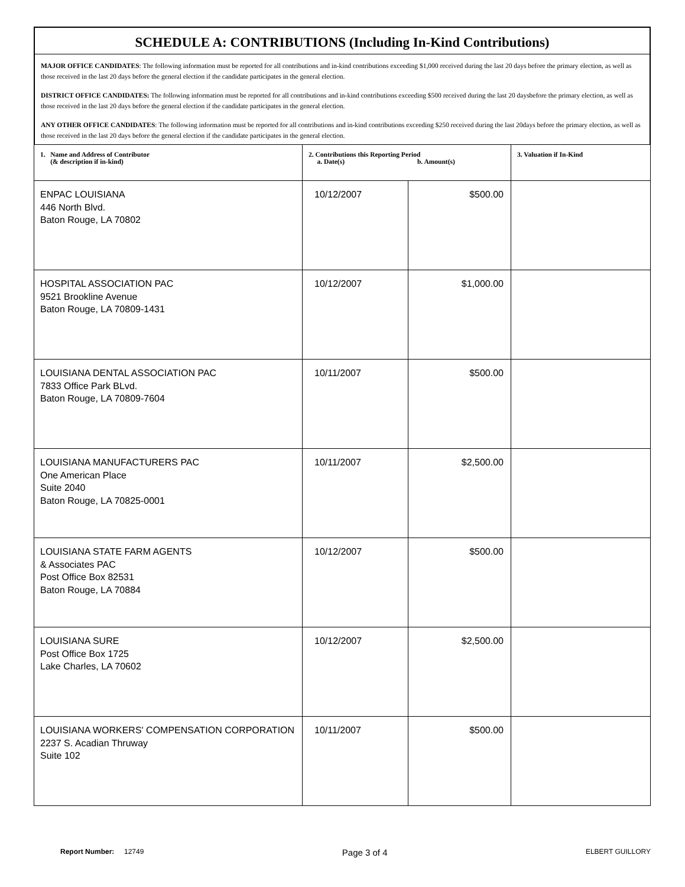SCHEDULE A: CONTRIBUTIONS (Including In-Kind Contributions)
MAJOR OFFICE CANDIDATES: The following information must be reported for all contributions and in-kind contributions exceeding $1,000 received during the last 20 days before the primary election, as well as those received in the last 20 days before the general election if the candidate participates in the general election.
DISTRICT OFFICE CANDIDATES: The following information must be reported for all contributions and in-kind contributions exceeding $500 received during the last 20 daysbefore the primary election, as well as those received in the last 20 days before the general election if the candidate participates in the general election.
ANY OTHER OFFICE CANDIDATES: The following information must be reported for all contributions and in-kind contributions exceeding $250 received during the last 20days before the primary election, as well as those received in the last 20 days before the general election if the candidate participates in the general election.
| 1. Name and Address of Contributor (& description if in-kind) | 2. Contributions this Reporting Period a. Date(s) b. Amount(s) | | 3. Valuation if In-Kind |
| --- | --- | --- | --- |
| ENPAC LOUISIANA 446 North Blvd. Baton Rouge, LA 70802 | 10/12/2007 | $500.00 | |
| HOSPITAL ASSOCIATION PAC 9521 Brookline Avenue Baton Rouge, LA 70809-1431 | 10/12/2007 | $1,000.00 | |
| LOUISIANA DENTAL ASSOCIATION PAC 7833 Office Park BLvd. Baton Rouge, LA 70809-7604 | 10/11/2007 | $500.00 | |
| LOUISIANA MANUFACTURERS PAC One American Place Suite 2040 Baton Rouge, LA 70825-0001 | 10/11/2007 | $2,500.00 | |
| LOUISIANA STATE FARM AGENTS & Associates PAC Post Office Box 82531 Baton Rouge, LA 70884 | 10/12/2007 | $500.00 | |
| LOUISIANA SURE Post Office Box 1725 Lake Charles, LA 70602 | 10/12/2007 | $2,500.00 | |
| LOUISIANA WORKERS' COMPENSATION CORPORATION 2237 S. Acadian Thruway Suite 102 | 10/11/2007 | $500.00 | |
Report Number: 12749 Page 3 of 4 ELBERT GUILLORY